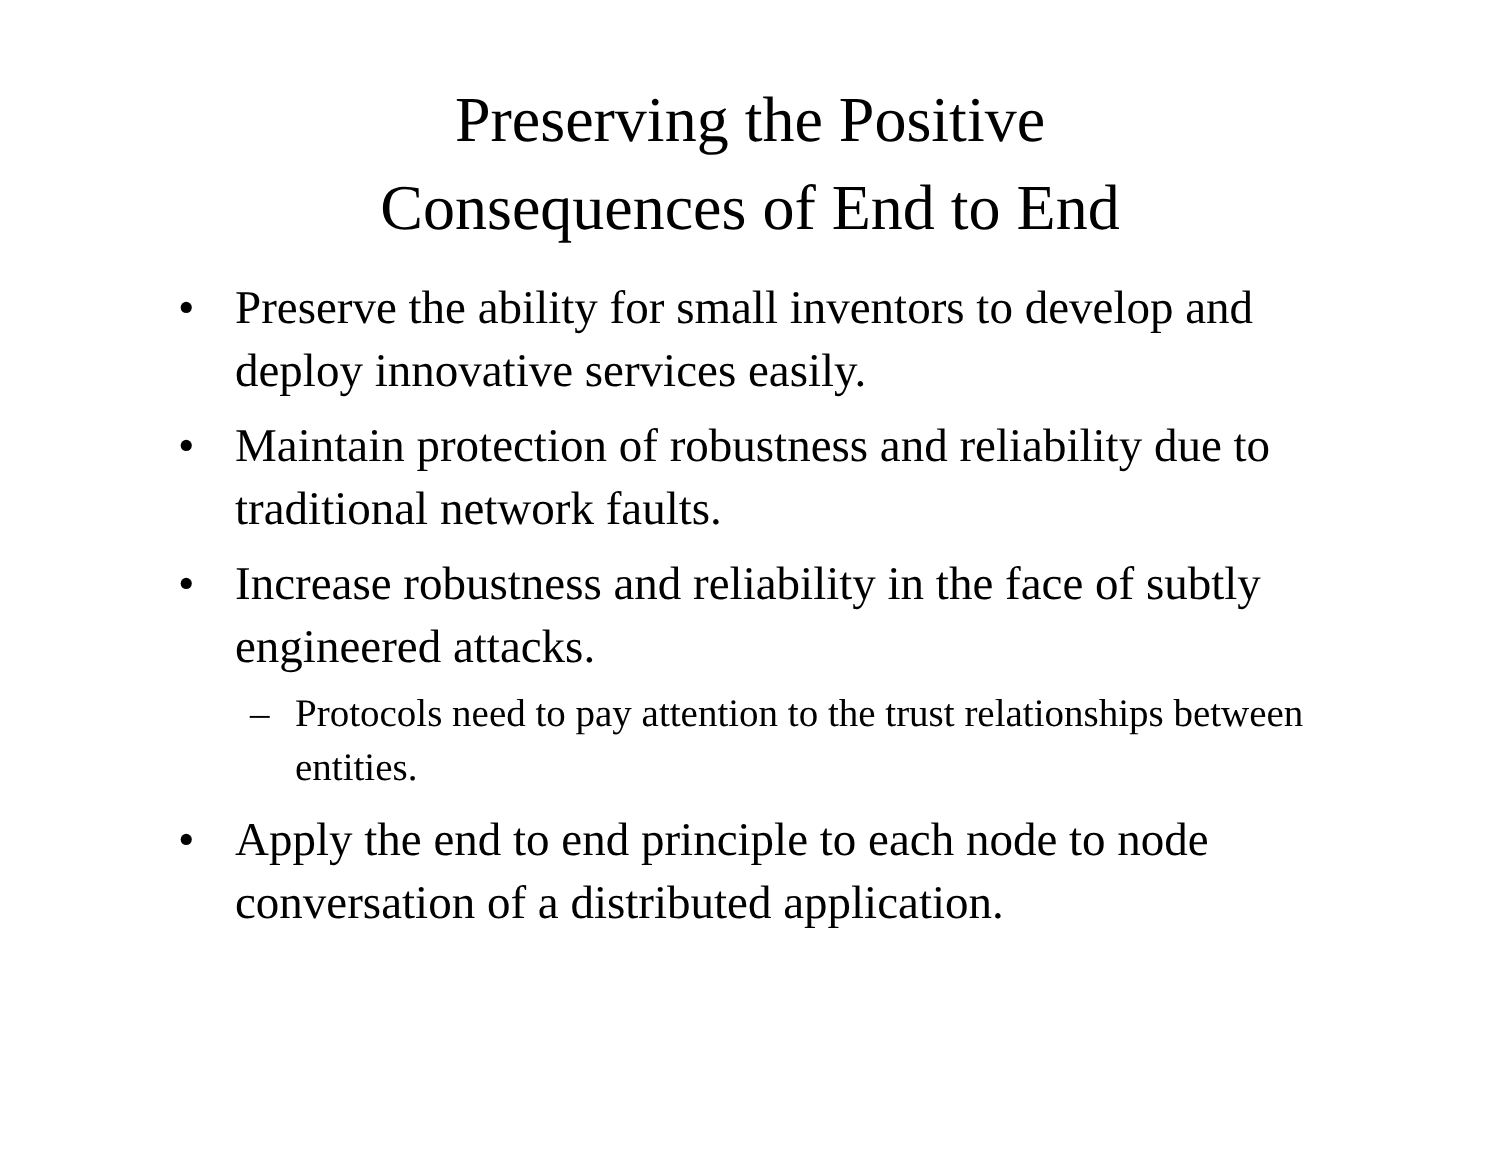Preserving the Positive
Consequences of End to End
• Preserve the ability for small inventors to develop and deploy innovative services easily.
• Maintain protection of robustness and reliability due to traditional network faults.
• Increase robustness and reliability in the face of subtly engineered attacks.
– Protocols need to pay attention to the trust relationships between entities.
• Apply the end to end principle to each node to node conversation of a distributed application.